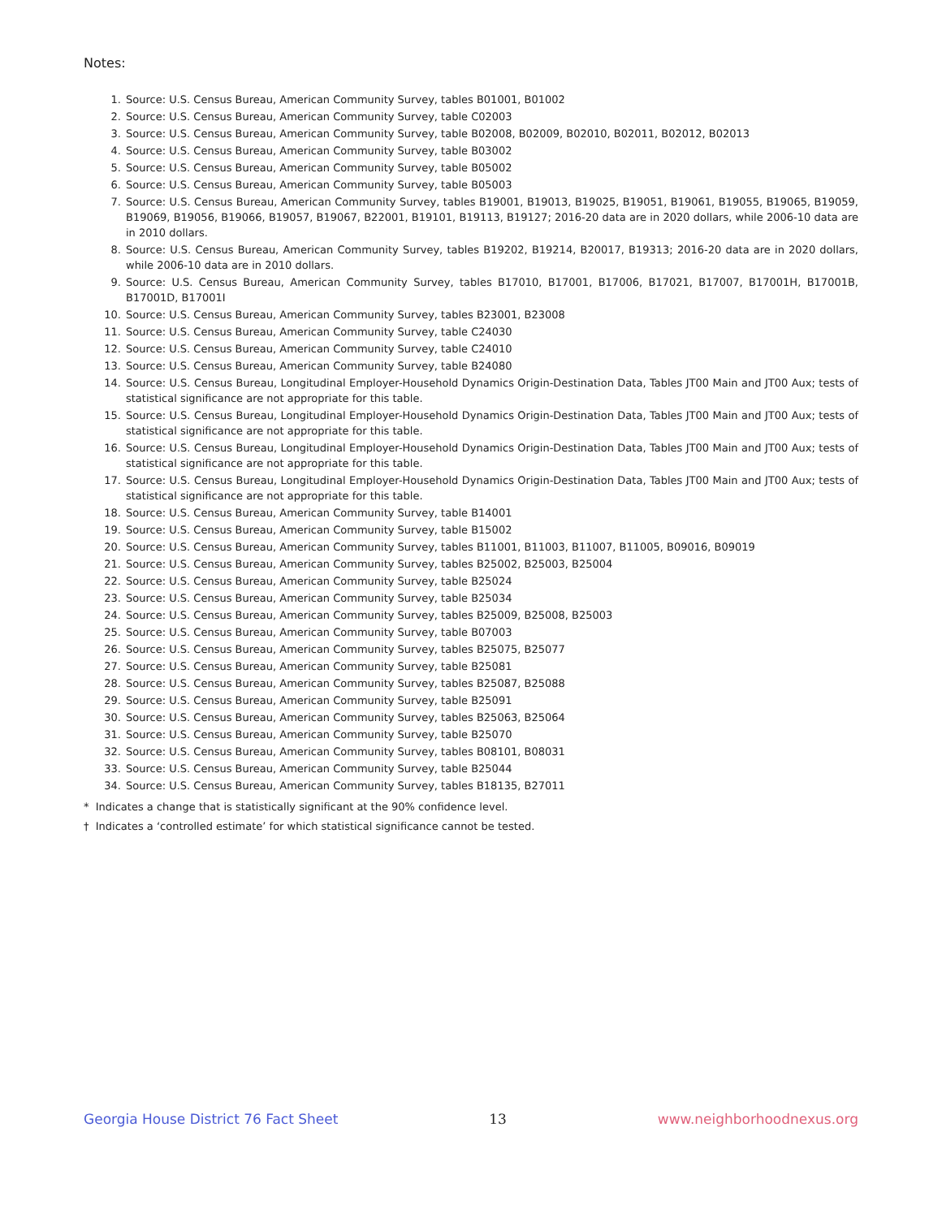Notes:
1. Source: U.S. Census Bureau, American Community Survey, tables B01001, B01002
2. Source: U.S. Census Bureau, American Community Survey, table C02003
3. Source: U.S. Census Bureau, American Community Survey, table B02008, B02009, B02010, B02011, B02012, B02013
4. Source: U.S. Census Bureau, American Community Survey, table B03002
5. Source: U.S. Census Bureau, American Community Survey, table B05002
6. Source: U.S. Census Bureau, American Community Survey, table B05003
7. Source: U.S. Census Bureau, American Community Survey, tables B19001, B19013, B19025, B19051, B19061, B19055, B19065, B19059, B19069, B19056, B19066, B19057, B19067, B22001, B19101, B19113, B19127; 2016-20 data are in 2020 dollars, while 2006-10 data are in 2010 dollars.
8. Source: U.S. Census Bureau, American Community Survey, tables B19202, B19214, B20017, B19313; 2016-20 data are in 2020 dollars, while 2006-10 data are in 2010 dollars.
9. Source: U.S. Census Bureau, American Community Survey, tables B17010, B17001, B17006, B17021, B17007, B17001H, B17001B, B17001D, B17001I
10. Source: U.S. Census Bureau, American Community Survey, tables B23001, B23008
11. Source: U.S. Census Bureau, American Community Survey, table C24030
12. Source: U.S. Census Bureau, American Community Survey, table C24010
13. Source: U.S. Census Bureau, American Community Survey, table B24080
14. Source: U.S. Census Bureau, Longitudinal Employer-Household Dynamics Origin-Destination Data, Tables JT00 Main and JT00 Aux; tests of statistical significance are not appropriate for this table.
15. Source: U.S. Census Bureau, Longitudinal Employer-Household Dynamics Origin-Destination Data, Tables JT00 Main and JT00 Aux; tests of statistical significance are not appropriate for this table.
16. Source: U.S. Census Bureau, Longitudinal Employer-Household Dynamics Origin-Destination Data, Tables JT00 Main and JT00 Aux; tests of statistical significance are not appropriate for this table.
17. Source: U.S. Census Bureau, Longitudinal Employer-Household Dynamics Origin-Destination Data, Tables JT00 Main and JT00 Aux; tests of statistical significance are not appropriate for this table.
18. Source: U.S. Census Bureau, American Community Survey, table B14001
19. Source: U.S. Census Bureau, American Community Survey, table B15002
20. Source: U.S. Census Bureau, American Community Survey, tables B11001, B11003, B11007, B11005, B09016, B09019
21. Source: U.S. Census Bureau, American Community Survey, tables B25002, B25003, B25004
22. Source: U.S. Census Bureau, American Community Survey, table B25024
23. Source: U.S. Census Bureau, American Community Survey, table B25034
24. Source: U.S. Census Bureau, American Community Survey, tables B25009, B25008, B25003
25. Source: U.S. Census Bureau, American Community Survey, table B07003
26. Source: U.S. Census Bureau, American Community Survey, tables B25075, B25077
27. Source: U.S. Census Bureau, American Community Survey, table B25081
28. Source: U.S. Census Bureau, American Community Survey, tables B25087, B25088
29. Source: U.S. Census Bureau, American Community Survey, table B25091
30. Source: U.S. Census Bureau, American Community Survey, tables B25063, B25064
31. Source: U.S. Census Bureau, American Community Survey, table B25070
32. Source: U.S. Census Bureau, American Community Survey, tables B08101, B08031
33. Source: U.S. Census Bureau, American Community Survey, table B25044
34. Source: U.S. Census Bureau, American Community Survey, tables B18135, B27011
* Indicates a change that is statistically significant at the 90% confidence level.
† Indicates a ‘controlled estimate’ for which statistical significance cannot be tested.
Georgia House District 76 Fact Sheet 13 www.neighborhoodnexus.org